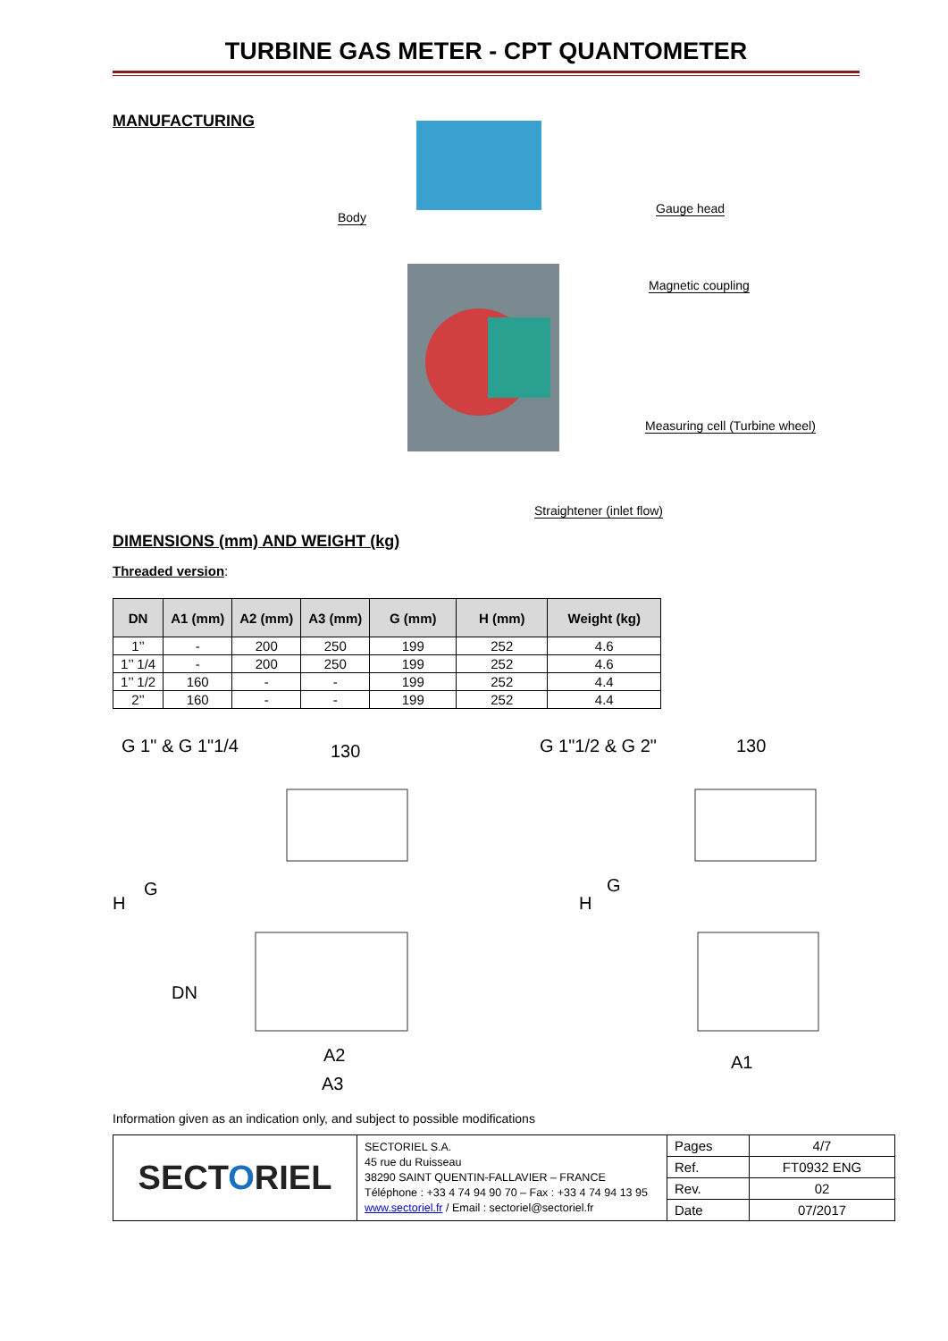TURBINE GAS METER - CPT QUANTOMETER
MANUFACTURING
Body
Gauge head
Magnetic coupling
Measuring cell (Turbine wheel)
Straightener (inlet flow)
DIMENSIONS (mm) AND WEIGHT (kg)
Threaded version:
| DN | A1 (mm) | A2 (mm) | A3 (mm) | G (mm) | H (mm) | Weight (kg) |
| --- | --- | --- | --- | --- | --- | --- |
| 1’’ | - | 200 | 250 | 199 | 252 | 4.6 |
| 1’’ 1/4 | - | 200 | 250 | 199 | 252 | 4.6 |
| 1’’ 1/2 | 160 | - | - | 199 | 252 | 4.4 |
| 2’’ | 160 | - | - | 199 | 252 | 4.4 |
G 1" & G 1"1/4 130
H
G
DN
A2
A3
G 1"1/2 & G 2" 130
H
G
A1
Information given as an indication only, and subject to possible modifications
| SECT O RIEL | SECTORIEL S.A. 45 rue du Ruisseau 38290 SAINT QUENTIN-FALLAVIER – FRANCE Téléphone : +33 4 74 94 90 70 – Fax : +33 4 74 94 13 95 www.sectoriel.fr / Email : sectoriel@sectoriel.fr | Pages | 4/7 |
| | | Ref. | FT0932 ENG |
| | | Rev. | 02 |
| | | Date | 07/2017 |